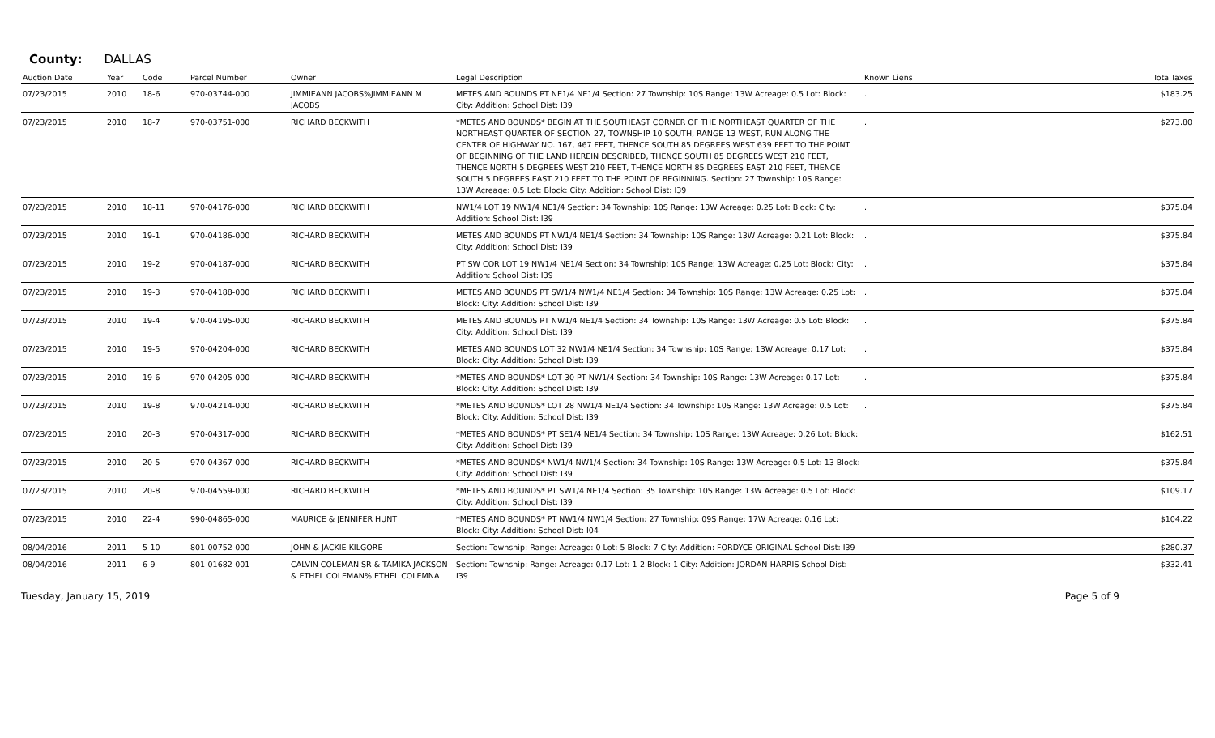County: DALLAS
| Auction Date | Year | Code | Parcel Number | Owner | Legal Description | Known Liens | TotalTaxes |
| --- | --- | --- | --- | --- | --- | --- | --- |
| 07/23/2015 | 2010 | 18-6 | 970-03744-000 | JIMMIEANN JACOBS%JIMMIEANN M JACOBS | METES AND BOUNDS PT NE1/4 NE1/4 Section: 27 Township: 10S Range: 13W Acreage: 0.5 Lot: Block: City: Addition: School Dist: I39 | . | $183.25 |
| 07/23/2015 | 2010 | 18-7 | 970-03751-000 | RICHARD BECKWITH | *METES AND BOUNDS* BEGIN AT THE SOUTHEAST CORNER OF THE NORTHEAST QUARTER OF THE NORTHEAST QUARTER OF SECTION 27, TOWNSHIP 10 SOUTH, RANGE 13 WEST, RUN ALONG THE CENTER OF HIGHWAY NO. 167, 467 FEET, THENCE SOUTH 85 DEGREES WEST 639 FEET TO THE POINT OF BEGINNING OF THE LAND HEREIN DESCRIBED, THENCE SOUTH 85 DEGREES WEST 210 FEET, THENCE NORTH 5 DEGREES WEST 210 FEET, THENCE NORTH 85 DEGREES EAST 210 FEET, THENCE SOUTH 5 DEGREES EAST 210 FEET TO THE POINT OF BEGINNING. Section: 27 Township: 10S Range: 13W Acreage: 0.5 Lot: Block: City: Addition: School Dist: I39 | . | $273.80 |
| 07/23/2015 | 2010 | 18-11 | 970-04176-000 | RICHARD BECKWITH | NW1/4 LOT 19 NW1/4 NE1/4 Section: 34 Township: 10S Range: 13W Acreage: 0.25 Lot: Block: City: Addition: School Dist: I39 | . | $375.84 |
| 07/23/2015 | 2010 | 19-1 | 970-04186-000 | RICHARD BECKWITH | METES AND BOUNDS PT NW1/4 NE1/4 Section: 34 Township: 10S Range: 13W Acreage: 0.21 Lot: Block: City: Addition: School Dist: I39 | . | $375.84 |
| 07/23/2015 | 2010 | 19-2 | 970-04187-000 | RICHARD BECKWITH | PT SW COR LOT 19 NW1/4 NE1/4 Section: 34 Township: 10S Range: 13W Acreage: 0.25 Lot: Block: City: Addition: School Dist: I39 | . | $375.84 |
| 07/23/2015 | 2010 | 19-3 | 970-04188-000 | RICHARD BECKWITH | METES AND BOUNDS PT SW1/4 NW1/4 NE1/4 Section: 34 Township: 10S Range: 13W Acreage: 0.25 Lot: Block: City: Addition: School Dist: I39 | . | $375.84 |
| 07/23/2015 | 2010 | 19-4 | 970-04195-000 | RICHARD BECKWITH | METES AND BOUNDS PT NW1/4 NE1/4 Section: 34 Township: 10S Range: 13W Acreage: 0.5 Lot: Block: City: Addition: School Dist: I39 | . | $375.84 |
| 07/23/2015 | 2010 | 19-5 | 970-04204-000 | RICHARD BECKWITH | METES AND BOUNDS LOT 32 NW1/4 NE1/4 Section: 34 Township: 10S Range: 13W Acreage: 0.17 Lot: Block: City: Addition: School Dist: I39 | . | $375.84 |
| 07/23/2015 | 2010 | 19-6 | 970-04205-000 | RICHARD BECKWITH | *METES AND BOUNDS* LOT 30 PT NW1/4 Section: 34 Township: 10S Range: 13W Acreage: 0.17 Lot: Block: City: Addition: School Dist: I39 | . | $375.84 |
| 07/23/2015 | 2010 | 19-8 | 970-04214-000 | RICHARD BECKWITH | *METES AND BOUNDS* LOT 28 NW1/4 NE1/4 Section: 34 Township: 10S Range: 13W Acreage: 0.5 Lot: Block: City: Addition: School Dist: I39 | . | $375.84 |
| 07/23/2015 | 2010 | 20-3 | 970-04317-000 | RICHARD BECKWITH | *METES AND BOUNDS* PT SE1/4 NE1/4 Section: 34 Township: 10S Range: 13W Acreage: 0.26 Lot: Block: City: Addition: School Dist: I39 | | $162.51 |
| 07/23/2015 | 2010 | 20-5 | 970-04367-000 | RICHARD BECKWITH | *METES AND BOUNDS* NW1/4 NW1/4 Section: 34 Township: 10S Range: 13W Acreage: 0.5 Lot: 13 Block: City: Addition: School Dist: I39 | | $375.84 |
| 07/23/2015 | 2010 | 20-8 | 970-04559-000 | RICHARD BECKWITH | *METES AND BOUNDS* PT SW1/4 NE1/4 Section: 35 Township: 10S Range: 13W Acreage: 0.5 Lot: Block: City: Addition: School Dist: I39 | | $109.17 |
| 07/23/2015 | 2010 | 22-4 | 990-04865-000 | MAURICE & JENNIFER HUNT | *METES AND BOUNDS* PT NW1/4 NW1/4 Section: 27 Township: 09S Range: 17W Acreage: 0.16 Lot: Block: City: Addition: School Dist: I04 | | $104.22 |
| 08/04/2016 | 2011 | 5-10 | 801-00752-000 | JOHN & JACKIE KILGORE | Section: Township: Range: Acreage: 0 Lot: 5 Block: 7 City: Addition: FORDYCE ORIGINAL School Dist: I39 | | $280.37 |
| 08/04/2016 | 2011 | 6-9 | 801-01682-001 | CALVIN COLEMAN SR & TAMIKA JACKSON & ETHEL COLEMAN% ETHEL COLEMNA | Section: Township: Range: Acreage: 0.17 Lot: 1-2 Block: 1 City: Addition: JORDAN-HARRIS School Dist: I39 | | $332.41 |
Tuesday, January 15, 2019 Page 5 of 9